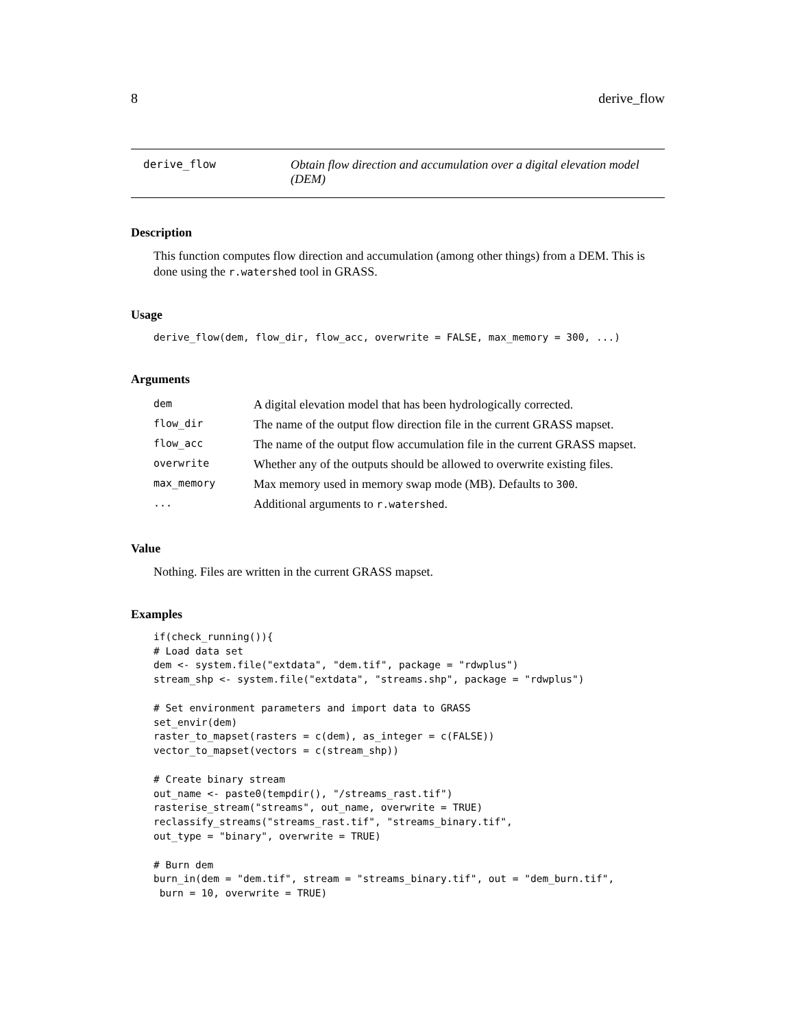8 derive_flow
derive_flow Obtain flow direction and accumulation over a digital elevation model (DEM)
Description
This function computes flow direction and accumulation (among other things) from a DEM. This is done using the r.watershed tool in GRASS.
Usage
derive_flow(dem, flow_dir, flow_acc, overwrite = FALSE, max_memory = 300, ...)
Arguments
| dem | A digital elevation model that has been hydrologically corrected. |
| flow_dir | The name of the output flow direction file in the current GRASS mapset. |
| flow_acc | The name of the output flow accumulation file in the current GRASS mapset. |
| overwrite | Whether any of the outputs should be allowed to overwrite existing files. |
| max_memory | Max memory used in memory swap mode (MB). Defaults to 300 . |
| ... | Additional arguments to r.watershed . |
Value
Nothing. Files are written in the current GRASS mapset.
Examples
if(check_running()){
# Load data set
dem <- system.file("extdata", "dem.tif", package = "rdwplus")
stream_shp <- system.file("extdata", "streams.shp", package = "rdwplus")

# Set environment parameters and import data to GRASS
set_envir(dem)
raster_to_mapset(rasters = c(dem), as_integer = c(FALSE))
vector_to_mapset(vectors = c(stream_shp))

# Create binary stream
out_name <- paste0(tempdir(), "/streams_rast.tif")
rasterise_stream("streams", out_name, overwrite = TRUE)
reclassify_streams("streams_rast.tif", "streams_binary.tif",
out_type = "binary", overwrite = TRUE)

# Burn dem
burn_in(dem = "dem.tif", stream = "streams_binary.tif", out = "dem_burn.tif",
 burn = 10, overwrite = TRUE)